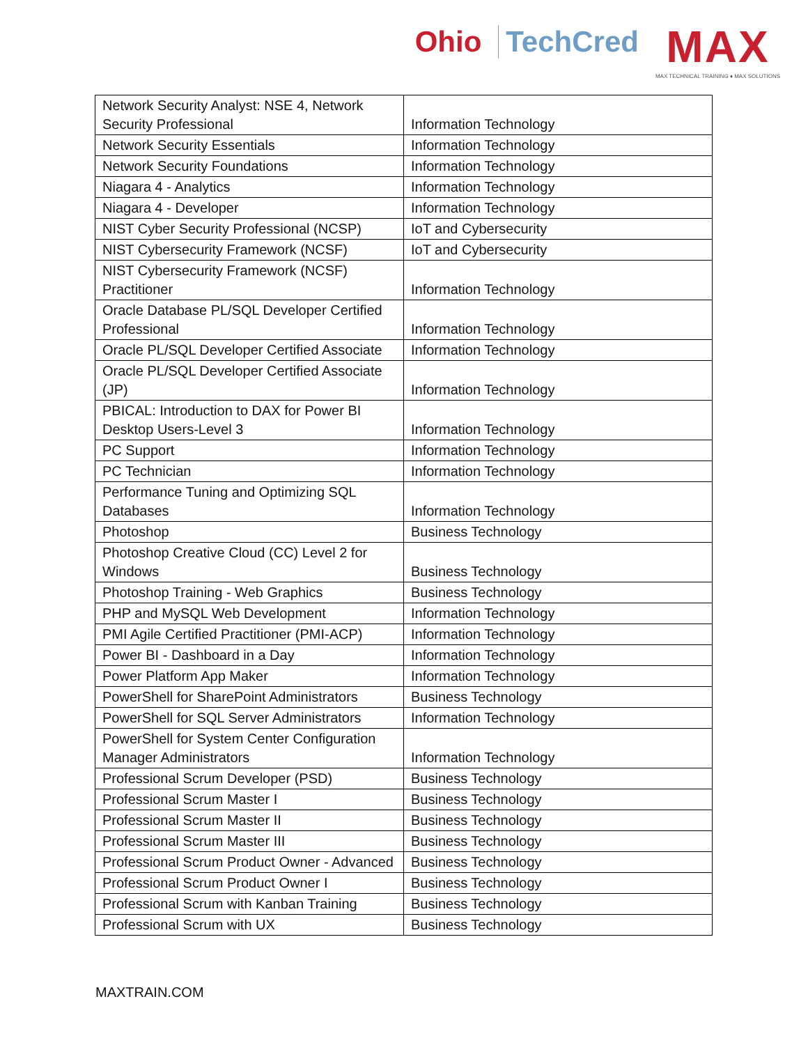Ohio TechCred
MAX
MAX TECHNICAL TRAINING ♦ MAX SOLUTIONS
| Network Security Analyst: NSE 4, Network Security Professional | Information Technology |
| Network Security Essentials | Information Technology |
| Network Security Foundations | Information Technology |
| Niagara 4 - Analytics | Information Technology |
| Niagara 4 - Developer | Information Technology |
| NIST Cyber Security Professional (NCSP) | IoT and Cybersecurity |
| NIST Cybersecurity Framework (NCSF) | IoT and Cybersecurity |
| NIST Cybersecurity Framework (NCSF) Practitioner | Information Technology |
| Oracle Database PL/SQL Developer Certified Professional | Information Technology |
| Oracle PL/SQL Developer Certified Associate | Information Technology |
| Oracle PL/SQL Developer Certified Associate (JP) | Information Technology |
| PBICAL: Introduction to DAX for Power BI Desktop Users-Level 3 | Information Technology |
| PC Support | Information Technology |
| PC Technician | Information Technology |
| Performance Tuning and Optimizing SQL Databases | Information Technology |
| Photoshop | Business Technology |
| Photoshop Creative Cloud (CC) Level 2 for Windows | Business Technology |
| Photoshop Training - Web Graphics | Business Technology |
| PHP and MySQL Web Development | Information Technology |
| PMI Agile Certified Practitioner (PMI-ACP) | Information Technology |
| Power BI - Dashboard in a Day | Information Technology |
| Power Platform App Maker | Information Technology |
| PowerShell for SharePoint Administrators | Business Technology |
| PowerShell for SQL Server Administrators | Information Technology |
| PowerShell for System Center Configuration Manager Administrators | Information Technology |
| Professional Scrum Developer (PSD) | Business Technology |
| Professional Scrum Master I | Business Technology |
| Professional Scrum Master II | Business Technology |
| Professional Scrum Master III | Business Technology |
| Professional Scrum Product Owner - Advanced | Business Technology |
| Professional Scrum Product Owner I | Business Technology |
| Professional Scrum with Kanban Training | Business Technology |
| Professional Scrum with UX | Business Technology |
MAXTRAIN.COM